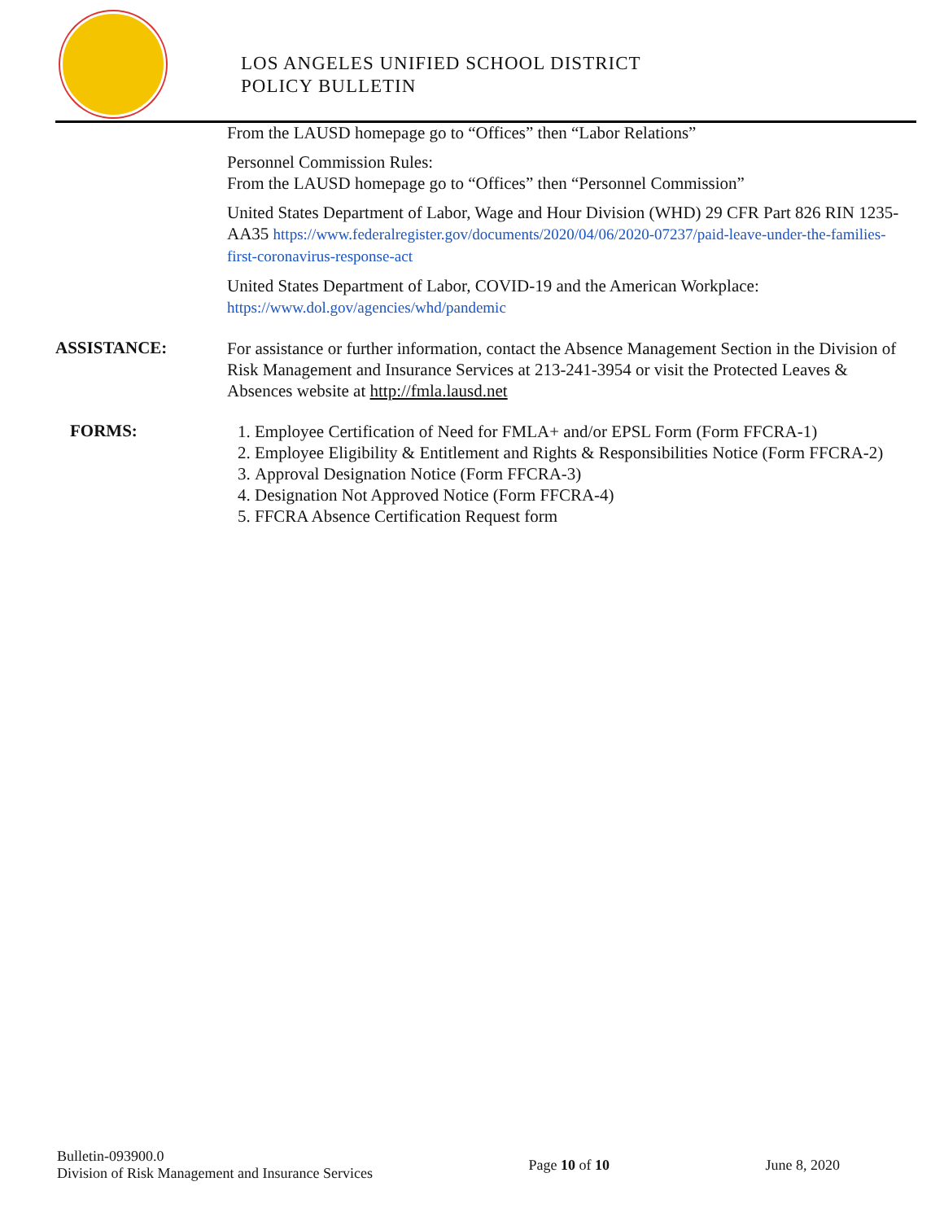LOS ANGELES UNIFIED SCHOOL DISTRICT
POLICY BULLETIN
From the LAUSD homepage go to “Offices” then “Labor Relations”
Personnel Commission Rules:
From the LAUSD homepage go to “Offices” then “Personnel Commission”
United States Department of Labor, Wage and Hour Division (WHD) 29 CFR Part 826 RIN 1235-AA35 https://www.federalregister.gov/documents/2020/04/06/2020-07237/paid-leave-under-the-families-first-coronavirus-response-act
United States Department of Labor, COVID-19 and the American Workplace:
https://www.dol.gov/agencies/whd/pandemic
ASSISTANCE:
For assistance or further information, contact the Absence Management Section in the Division of Risk Management and Insurance Services at 213-241-3954 or visit the Protected Leaves & Absences website at http://fmla.lausd.net
FORMS:
1. Employee Certification of Need for FMLA+ and/or EPSL Form (Form FFCRA-1)
2. Employee Eligibility & Entitlement and Rights & Responsibilities Notice (Form FFCRA-2)
3. Approval Designation Notice (Form FFCRA-3)
4. Designation Not Approved Notice (Form FFCRA-4)
5. FFCRA Absence Certification Request form
Bulletin-093900.0
Division of Risk Management and Insurance Services
Page 10 of 10 June 8, 2020